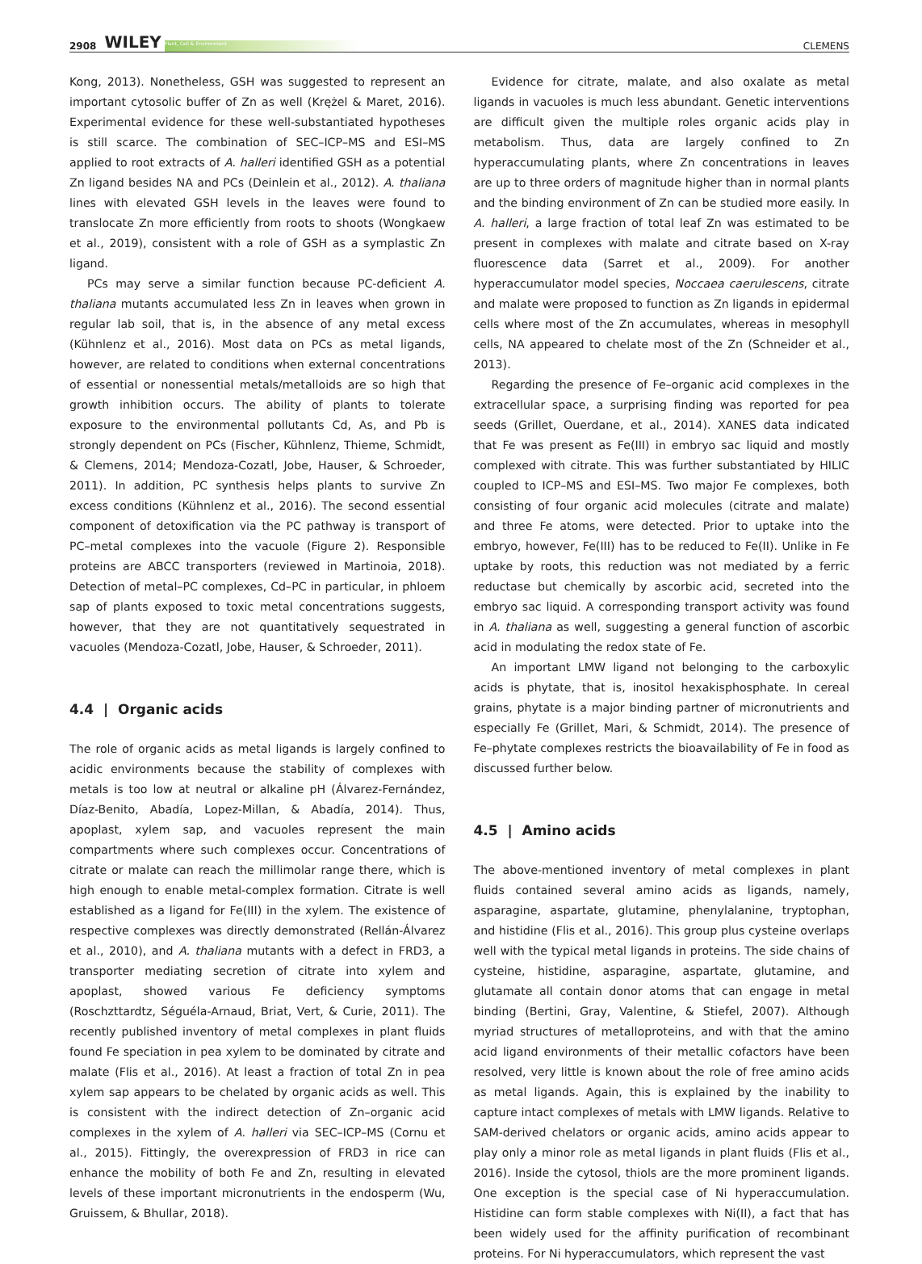2908 WILEY Plant, Cell & Environment CLEMENS
Kong, 2013). Nonetheless, GSH was suggested to represent an important cytosolic buffer of Zn as well (Krężel & Maret, 2016). Experimental evidence for these well-substantiated hypotheses is still scarce. The combination of SEC–ICP–MS and ESI–MS applied to root extracts of A. halleri identified GSH as a potential Zn ligand besides NA and PCs (Deinlein et al., 2012). A. thaliana lines with elevated GSH levels in the leaves were found to translocate Zn more efficiently from roots to shoots (Wongkaew et al., 2019), consistent with a role of GSH as a symplastic Zn ligand.
PCs may serve a similar function because PC-deficient A. thaliana mutants accumulated less Zn in leaves when grown in regular lab soil, that is, in the absence of any metal excess (Kühnlenz et al., 2016). Most data on PCs as metal ligands, however, are related to conditions when external concentrations of essential or nonessential metals/metalloids are so high that growth inhibition occurs. The ability of plants to tolerate exposure to the environmental pollutants Cd, As, and Pb is strongly dependent on PCs (Fischer, Kühnlenz, Thieme, Schmidt, & Clemens, 2014; Mendoza-Cozatl, Jobe, Hauser, & Schroeder, 2011). In addition, PC synthesis helps plants to survive Zn excess conditions (Kühnlenz et al., 2016). The second essential component of detoxification via the PC pathway is transport of PC–metal complexes into the vacuole (Figure 2). Responsible proteins are ABCC transporters (reviewed in Martinoia, 2018). Detection of metal–PC complexes, Cd–PC in particular, in phloem sap of plants exposed to toxic metal concentrations suggests, however, that they are not quantitatively sequestrated in vacuoles (Mendoza-Cozatl, Jobe, Hauser, & Schroeder, 2011).
4.4 | Organic acids
The role of organic acids as metal ligands is largely confined to acidic environments because the stability of complexes with metals is too low at neutral or alkaline pH (Álvarez-Fernández, Díaz-Benito, Abadía, Lopez-Millan, & Abadía, 2014). Thus, apoplast, xylem sap, and vacuoles represent the main compartments where such complexes occur. Concentrations of citrate or malate can reach the millimolar range there, which is high enough to enable metal-complex formation. Citrate is well established as a ligand for Fe(III) in the xylem. The existence of respective complexes was directly demonstrated (Rellán-Álvarez et al., 2010), and A. thaliana mutants with a defect in FRD3, a transporter mediating secretion of citrate into xylem and apoplast, showed various Fe deficiency symptoms (Roschzttardtz, Séguéla-Arnaud, Briat, Vert, & Curie, 2011). The recently published inventory of metal complexes in plant fluids found Fe speciation in pea xylem to be dominated by citrate and malate (Flis et al., 2016). At least a fraction of total Zn in pea xylem sap appears to be chelated by organic acids as well. This is consistent with the indirect detection of Zn–organic acid complexes in the xylem of A. halleri via SEC–ICP–MS (Cornu et al., 2015). Fittingly, the overexpression of FRD3 in rice can enhance the mobility of both Fe and Zn, resulting in elevated levels of these important micronutrients in the endosperm (Wu, Gruissem, & Bhullar, 2018).
Evidence for citrate, malate, and also oxalate as metal ligands in vacuoles is much less abundant. Genetic interventions are difficult given the multiple roles organic acids play in metabolism. Thus, data are largely confined to Zn hyperaccumulating plants, where Zn concentrations in leaves are up to three orders of magnitude higher than in normal plants and the binding environment of Zn can be studied more easily. In A. halleri, a large fraction of total leaf Zn was estimated to be present in complexes with malate and citrate based on X-ray fluorescence data (Sarret et al., 2009). For another hyperaccumulator model species, Noccaea caerulescens, citrate and malate were proposed to function as Zn ligands in epidermal cells where most of the Zn accumulates, whereas in mesophyll cells, NA appeared to chelate most of the Zn (Schneider et al., 2013).
Regarding the presence of Fe–organic acid complexes in the extracellular space, a surprising finding was reported for pea seeds (Grillet, Ouerdane, et al., 2014). XANES data indicated that Fe was present as Fe(III) in embryo sac liquid and mostly complexed with citrate. This was further substantiated by HILIC coupled to ICP–MS and ESI–MS. Two major Fe complexes, both consisting of four organic acid molecules (citrate and malate) and three Fe atoms, were detected. Prior to uptake into the embryo, however, Fe(III) has to be reduced to Fe(II). Unlike in Fe uptake by roots, this reduction was not mediated by a ferric reductase but chemically by ascorbic acid, secreted into the embryo sac liquid. A corresponding transport activity was found in A. thaliana as well, suggesting a general function of ascorbic acid in modulating the redox state of Fe.
An important LMW ligand not belonging to the carboxylic acids is phytate, that is, inositol hexakisphosphate. In cereal grains, phytate is a major binding partner of micronutrients and especially Fe (Grillet, Mari, & Schmidt, 2014). The presence of Fe–phytate complexes restricts the bioavailability of Fe in food as discussed further below.
4.5 | Amino acids
The above-mentioned inventory of metal complexes in plant fluids contained several amino acids as ligands, namely, asparagine, aspartate, glutamine, phenylalanine, tryptophan, and histidine (Flis et al., 2016). This group plus cysteine overlaps well with the typical metal ligands in proteins. The side chains of cysteine, histidine, asparagine, aspartate, glutamine, and glutamate all contain donor atoms that can engage in metal binding (Bertini, Gray, Valentine, & Stiefel, 2007). Although myriad structures of metalloproteins, and with that the amino acid ligand environments of their metallic cofactors have been resolved, very little is known about the role of free amino acids as metal ligands. Again, this is explained by the inability to capture intact complexes of metals with LMW ligands. Relative to SAM-derived chelators or organic acids, amino acids appear to play only a minor role as metal ligands in plant fluids (Flis et al., 2016). Inside the cytosol, thiols are the more prominent ligands. One exception is the special case of Ni hyperaccumulation. Histidine can form stable complexes with Ni(II), a fact that has been widely used for the affinity purification of recombinant proteins. For Ni hyperaccumulators, which represent the vast